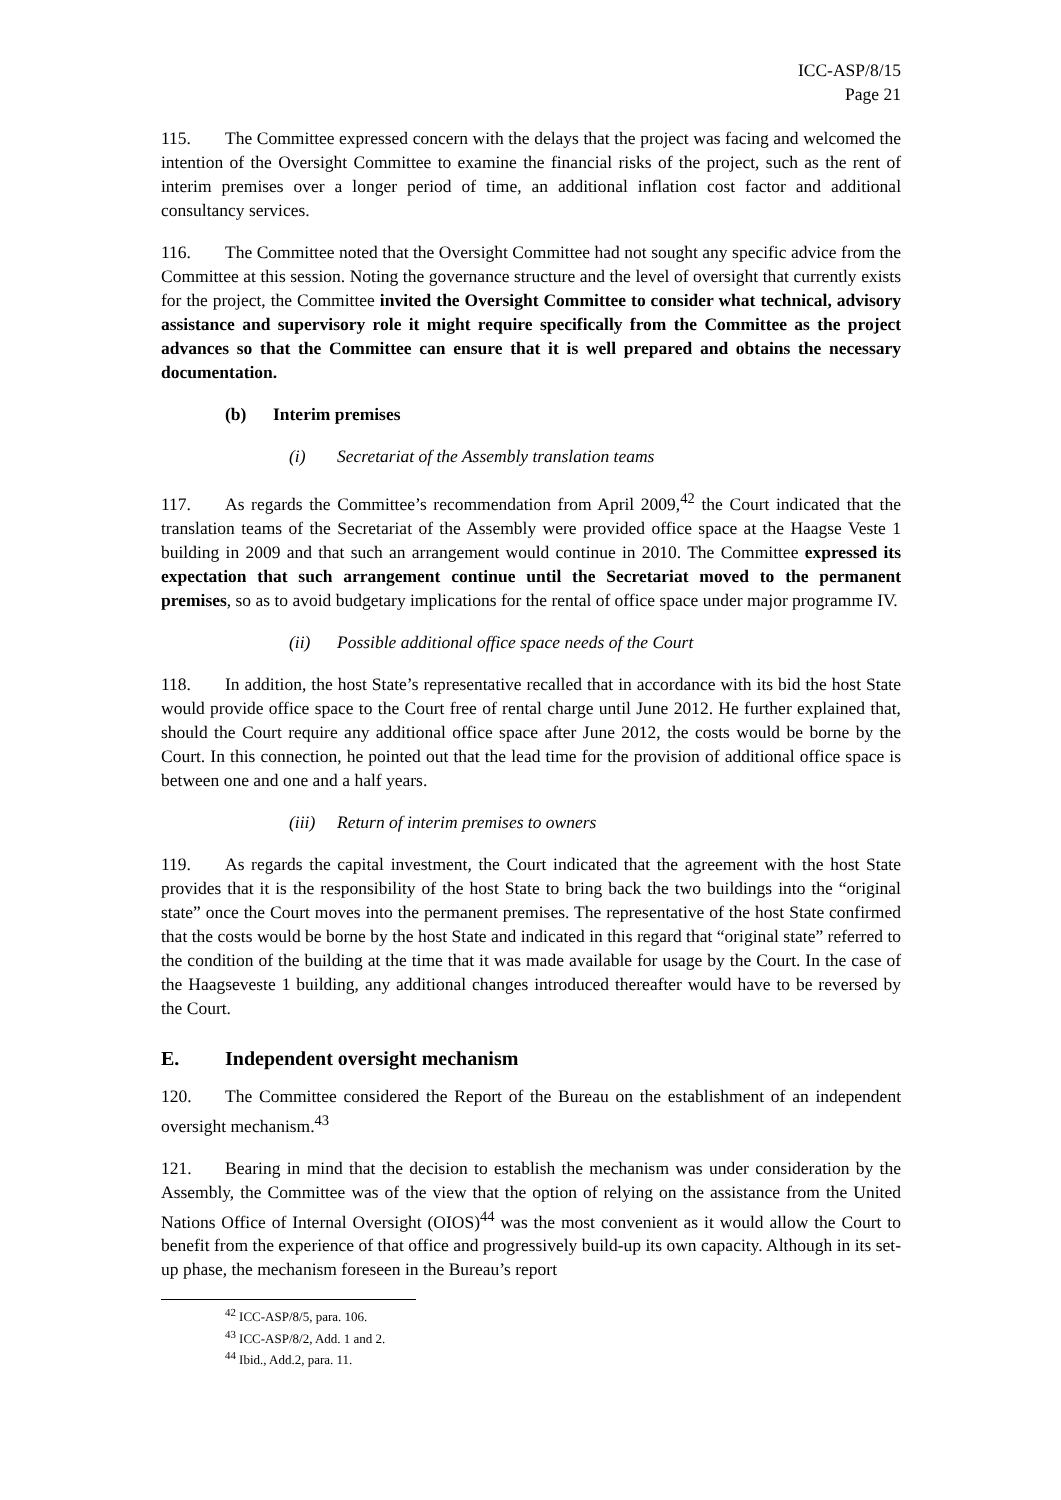ICC-ASP/8/15
Page 21
115. The Committee expressed concern with the delays that the project was facing and welcomed the intention of the Oversight Committee to examine the financial risks of the project, such as the rent of interim premises over a longer period of time, an additional inflation cost factor and additional consultancy services.
116. The Committee noted that the Oversight Committee had not sought any specific advice from the Committee at this session. Noting the governance structure and the level of oversight that currently exists for the project, the Committee invited the Oversight Committee to consider what technical, advisory assistance and supervisory role it might require specifically from the Committee as the project advances so that the Committee can ensure that it is well prepared and obtains the necessary documentation.
(b) Interim premises
(i) Secretariat of the Assembly translation teams
117. As regards the Committee’s recommendation from April 2009,<sup>42</sup> the Court indicated that the translation teams of the Secretariat of the Assembly were provided office space at the Haagse Veste 1 building in 2009 and that such an arrangement would continue in 2010. The Committee expressed its expectation that such arrangement continue until the Secretariat moved to the permanent premises, so as to avoid budgetary implications for the rental of office space under major programme IV.
(ii) Possible additional office space needs of the Court
118. In addition, the host State’s representative recalled that in accordance with its bid the host State would provide office space to the Court free of rental charge until June 2012. He further explained that, should the Court require any additional office space after June 2012, the costs would be borne by the Court. In this connection, he pointed out that the lead time for the provision of additional office space is between one and one and a half years.
(iii) Return of interim premises to owners
119. As regards the capital investment, the Court indicated that the agreement with the host State provides that it is the responsibility of the host State to bring back the two buildings into the “original state” once the Court moves into the permanent premises. The representative of the host State confirmed that the costs would be borne by the host State and indicated in this regard that “original state” referred to the condition of the building at the time that it was made available for usage by the Court. In the case of the Haagseveste 1 building, any additional changes introduced thereafter would have to be reversed by the Court.
E. Independent oversight mechanism
120. The Committee considered the Report of the Bureau on the establishment of an independent oversight mechanism.<sup>43</sup>
121. Bearing in mind that the decision to establish the mechanism was under consideration by the Assembly, the Committee was of the view that the option of relying on the assistance from the United Nations Office of Internal Oversight (OIOS)<sup>44</sup> was the most convenient as it would allow the Court to benefit from the experience of that office and progressively build-up its own capacity. Although in its set-up phase, the mechanism foreseen in the Bureau’s report
<sup>42</sup> ICC-ASP/8/5, para. 106.
<sup>43</sup> ICC-ASP/8/2, Add. 1 and 2.
<sup>44</sup> Ibid., Add.2, para. 11.